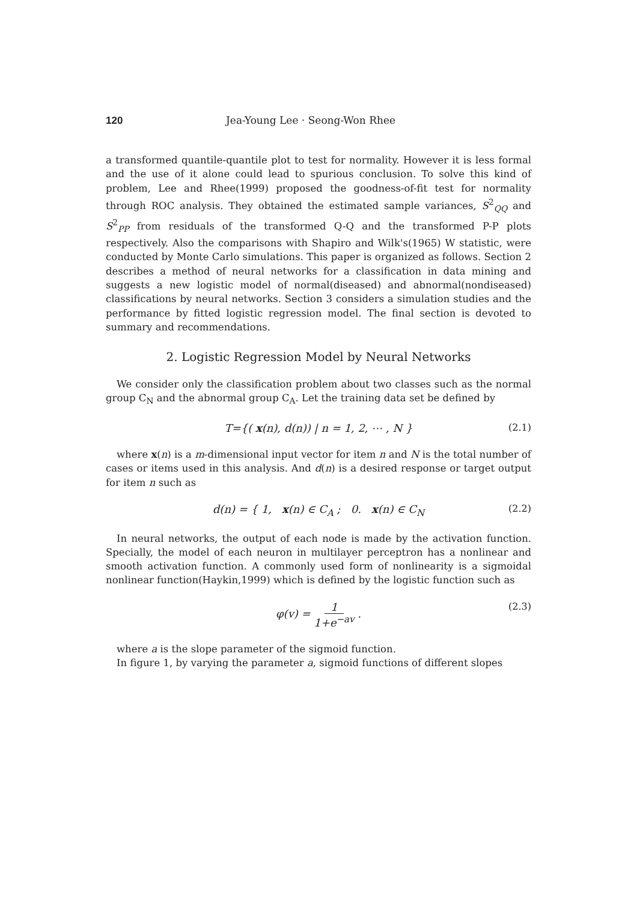120 Jea-Young Lee · Seong-Won Rhee
a transformed quantile-quantile plot to test for normality. However it is less formal and the use of it alone could lead to spurious conclusion. To solve this kind of problem, Lee and Rhee(1999) proposed the goodness-of-fit test for normality through ROC analysis. They obtained the estimated sample variances, S<sup>2</sup><sub>QQ</sub> and S<sup>2</sup><sub>PP</sub> from residuals of the transformed Q-Q and the transformed P-P plots respectively. Also the comparisons with Shapiro and Wilk's(1965) W statistic, were conducted by Monte Carlo simulations. This paper is organized as follows. Section 2 describes a method of neural networks for a classification in data mining and suggests a new logistic model of normal(diseased) and abnormal(nondiseased) classifications by neural networks. Section 3 considers a simulation studies and the performance by fitted logistic regression model. The final section is devoted to summary and recommendations.
2. Logistic Regression Model by Neural Networks
We consider only the classification problem about two classes such as the normal group C<sub>N</sub> and the abnormal group C<sub>A</sub>. Let the training data set be defined by
T={( x(n), d(n)) | n = 1, 2, ⋯ , N } (2.1)
where x(n) is a m-dimensional input vector for item n and N is the total number of cases or items used in this analysis. And d(n) is a desired response or target output for item n such as
d(n) = { 1, x(n) ∈ C<sub>A</sub> ; 0. x(n) ∈ C<sub>N</sub> (2.2)
In neural networks, the output of each node is made by the activation function. Specially, the model of each neuron in multilayer perceptron has a nonlinear and smooth activation function. A commonly used form of nonlinearity is a sigmoidal nonlinear function(Haykin,1999) which is defined by the logistic function such as
φ(v) = 1 1+e<sup>−av</sup> . (2.3)
where a is the slope parameter of the sigmoid function.
In figure 1, by varying the parameter a, sigmoid functions of different slopes